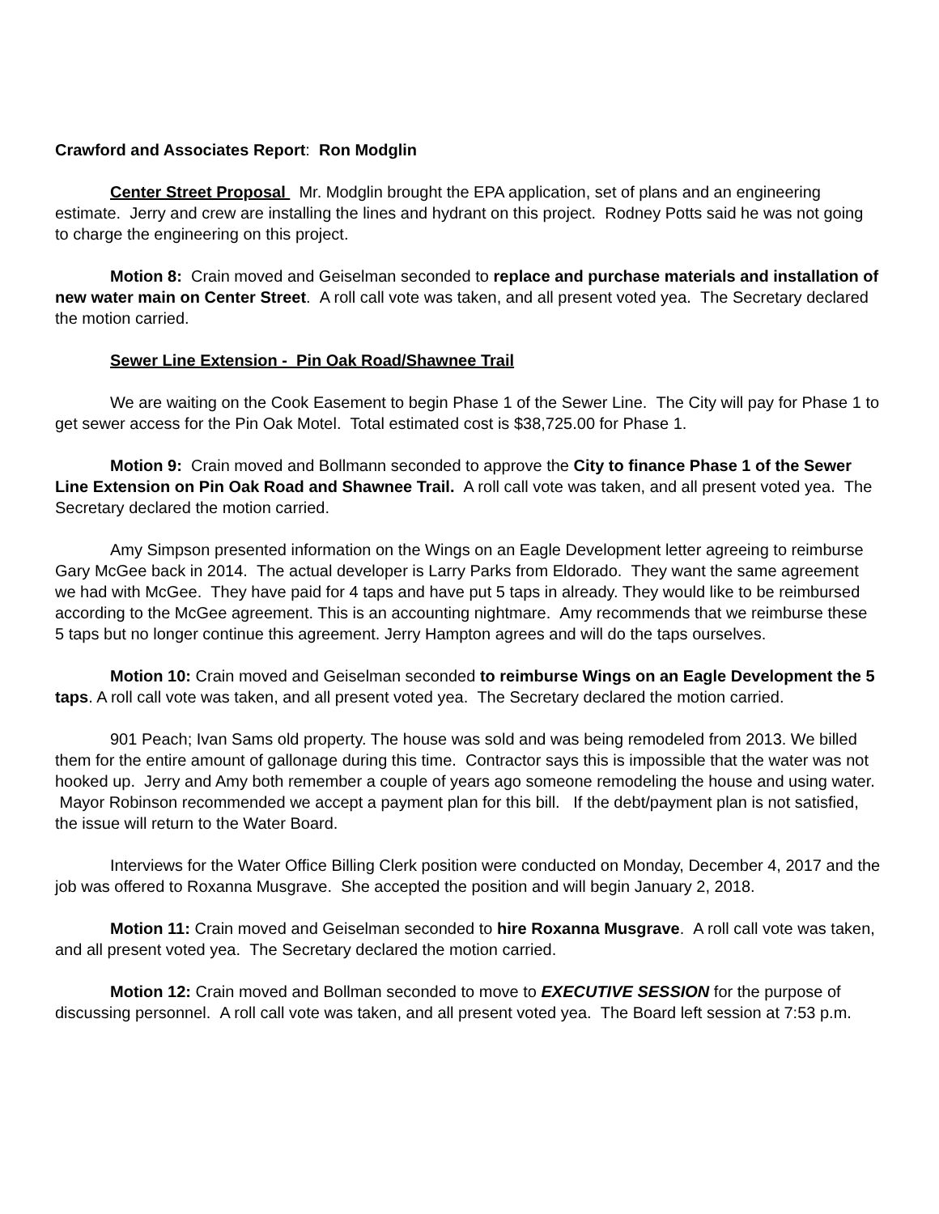Crawford and Associates Report: Ron Modglin
Center Street Proposal Mr. Modglin brought the EPA application, set of plans and an engineering estimate. Jerry and crew are installing the lines and hydrant on this project. Rodney Potts said he was not going to charge the engineering on this project.
Motion 8: Crain moved and Geiselman seconded to replace and purchase materials and installation of new water main on Center Street. A roll call vote was taken, and all present voted yea. The Secretary declared the motion carried.
Sewer Line Extension - Pin Oak Road/Shawnee Trail
We are waiting on the Cook Easement to begin Phase 1 of the Sewer Line. The City will pay for Phase 1 to get sewer access for the Pin Oak Motel. Total estimated cost is $38,725.00 for Phase 1.
Motion 9: Crain moved and Bollmann seconded to approve the City to finance Phase 1 of the Sewer Line Extension on Pin Oak Road and Shawnee Trail. A roll call vote was taken, and all present voted yea. The Secretary declared the motion carried.
Amy Simpson presented information on the Wings on an Eagle Development letter agreeing to reimburse Gary McGee back in 2014. The actual developer is Larry Parks from Eldorado. They want the same agreement we had with McGee. They have paid for 4 taps and have put 5 taps in already. They would like to be reimbursed according to the McGee agreement. This is an accounting nightmare. Amy recommends that we reimburse these 5 taps but no longer continue this agreement. Jerry Hampton agrees and will do the taps ourselves.
Motion 10: Crain moved and Geiselman seconded to reimburse Wings on an Eagle Development the 5 taps. A roll call vote was taken, and all present voted yea. The Secretary declared the motion carried.
901 Peach; Ivan Sams old property. The house was sold and was being remodeled from 2013. We billed them for the entire amount of gallonage during this time. Contractor says this is impossible that the water was not hooked up. Jerry and Amy both remember a couple of years ago someone remodeling the house and using water. Mayor Robinson recommended we accept a payment plan for this bill. If the debt/payment plan is not satisfied, the issue will return to the Water Board.
Interviews for the Water Office Billing Clerk position were conducted on Monday, December 4, 2017 and the job was offered to Roxanna Musgrave. She accepted the position and will begin January 2, 2018.
Motion 11: Crain moved and Geiselman seconded to hire Roxanna Musgrave. A roll call vote was taken, and all present voted yea. The Secretary declared the motion carried.
Motion 12: Crain moved and Bollman seconded to move to EXECUTIVE SESSION for the purpose of discussing personnel. A roll call vote was taken, and all present voted yea. The Board left session at 7:53 p.m.